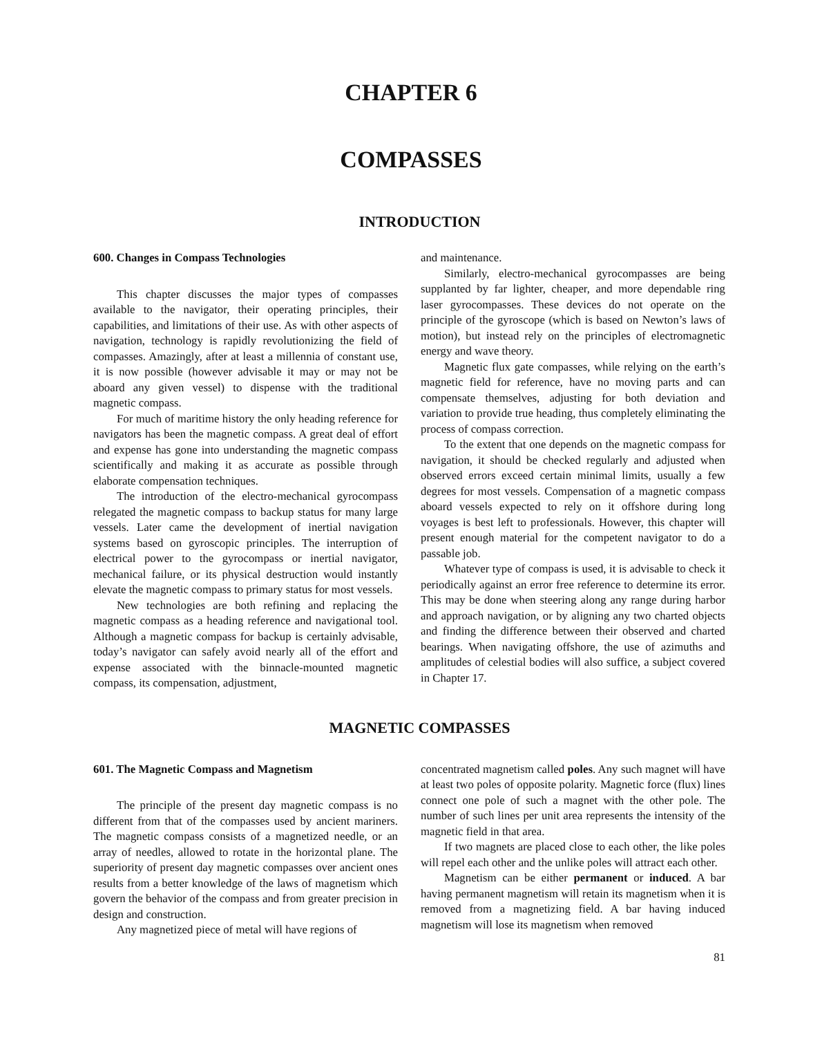CHAPTER 6
COMPASSES
INTRODUCTION
600. Changes in Compass Technologies
This chapter discusses the major types of compasses available to the navigator, their operating principles, their capabilities, and limitations of their use. As with other aspects of navigation, technology is rapidly revolutionizing the field of compasses. Amazingly, after at least a millennia of constant use, it is now possible (however advisable it may or may not be aboard any given vessel) to dispense with the traditional magnetic compass.
For much of maritime history the only heading reference for navigators has been the magnetic compass. A great deal of effort and expense has gone into understanding the magnetic compass scientifically and making it as accurate as possible through elaborate compensation techniques.
The introduction of the electro-mechanical gyrocompass relegated the magnetic compass to backup status for many large vessels. Later came the development of inertial navigation systems based on gyroscopic principles. The interruption of electrical power to the gyrocompass or inertial navigator, mechanical failure, or its physical destruction would instantly elevate the magnetic compass to primary status for most vessels.
New technologies are both refining and replacing the magnetic compass as a heading reference and navigational tool. Although a magnetic compass for backup is certainly advisable, today’s navigator can safely avoid nearly all of the effort and expense associated with the binnacle-mounted magnetic compass, its compensation, adjustment,
and maintenance.
Similarly, electro-mechanical gyrocompasses are being supplanted by far lighter, cheaper, and more dependable ring laser gyrocompasses. These devices do not operate on the principle of the gyroscope (which is based on Newton’s laws of motion), but instead rely on the principles of electromagnetic energy and wave theory.
Magnetic flux gate compasses, while relying on the earth’s magnetic field for reference, have no moving parts and can compensate themselves, adjusting for both deviation and variation to provide true heading, thus completely eliminating the process of compass correction.
To the extent that one depends on the magnetic compass for navigation, it should be checked regularly and adjusted when observed errors exceed certain minimal limits, usually a few degrees for most vessels. Compensation of a magnetic compass aboard vessels expected to rely on it offshore during long voyages is best left to professionals. However, this chapter will present enough material for the competent navigator to do a passable job.
Whatever type of compass is used, it is advisable to check it periodically against an error free reference to determine its error. This may be done when steering along any range during harbor and approach navigation, or by aligning any two charted objects and finding the difference between their observed and charted bearings. When navigating offshore, the use of azimuths and amplitudes of celestial bodies will also suffice, a subject covered in Chapter 17.
MAGNETIC COMPASSES
601. The Magnetic Compass and Magnetism
The principle of the present day magnetic compass is no different from that of the compasses used by ancient mariners. The magnetic compass consists of a magnetized needle, or an array of needles, allowed to rotate in the horizontal plane. The superiority of present day magnetic compasses over ancient ones results from a better knowledge of the laws of magnetism which govern the behavior of the compass and from greater precision in design and construction.
Any magnetized piece of metal will have regions of
concentrated magnetism called poles. Any such magnet will have at least two poles of opposite polarity. Magnetic force (flux) lines connect one pole of such a magnet with the other pole. The number of such lines per unit area represents the intensity of the magnetic field in that area.
If two magnets are placed close to each other, the like poles will repel each other and the unlike poles will attract each other.
Magnetism can be either permanent or induced. A bar having permanent magnetism will retain its magnetism when it is removed from a magnetizing field. A bar having induced magnetism will lose its magnetism when removed
81